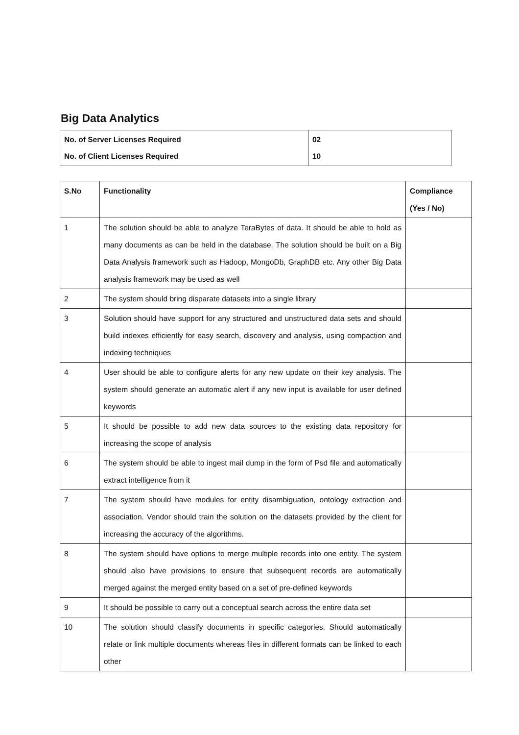Big Data Analytics
| No. of Server Licenses Required No. of Client Licenses Required | 02 10 |
| S.No | Functionality | Compliance (Yes / No) |
| --- | --- | --- |
| 1 | The solution should be able to analyze TeraBytes of data. It should be able to hold as many documents as can be held in the database. The solution should be built on a Big Data Analysis framework such as Hadoop, MongoDb, GraphDB etc. Any other Big Data analysis framework may be used as well | |
| 2 | The system should bring disparate datasets into a single library | |
| 3 | Solution should have support for any structured and unstructured data sets and should build indexes efficiently for easy search, discovery and analysis, using compaction and indexing techniques | |
| 4 | User should be able to configure alerts for any new update on their key analysis. The system should generate an automatic alert if any new input is available for user defined keywords | |
| 5 | It should be possible to add new data sources to the existing data repository for increasing the scope of analysis | |
| 6 | The system should be able to ingest mail dump in the form of Psd file and automatically extract intelligence from it | |
| 7 | The system should have modules for entity disambiguation, ontology extraction and association. Vendor should train the solution on the datasets provided by the client for increasing the accuracy of the algorithms. | |
| 8 | The system should have options to merge multiple records into one entity. The system should also have provisions to ensure that subsequent records are automatically merged against the merged entity based on a set of pre-defined keywords | |
| 9 | It should be possible to carry out a conceptual search across the entire data set | |
| 10 | The solution should classify documents in specific categories. Should automatically relate or link multiple documents whereas files in different formats can be linked to each other | |